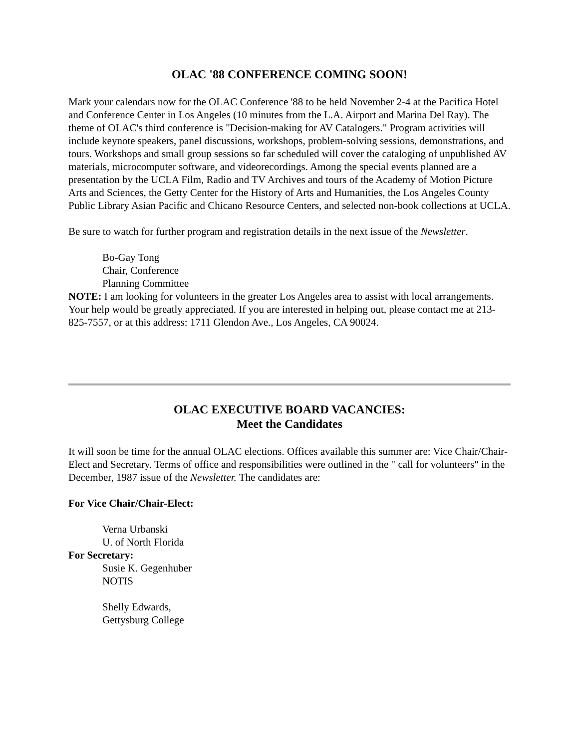OLAC '88 CONFERENCE COMING SOON!
Mark your calendars now for the OLAC Conference '88 to be held November 2-4 at the Pacifica Hotel and Conference Center in Los Angeles (10 minutes from the L.A. Airport and Marina Del Ray). The theme of OLAC's third conference is "Decision-making for AV Catalogers." Program activities will include keynote speakers, panel discussions, workshops, problem-solving sessions, demonstrations, and tours. Workshops and small group sessions so far scheduled will cover the cataloging of unpublished AV materials, microcomputer software, and videorecordings. Among the special events planned are a presentation by the UCLA Film, Radio and TV Archives and tours of the Academy of Motion Picture Arts and Sciences, the Getty Center for the History of Arts and Humanities, the Los Angeles County Public Library Asian Pacific and Chicano Resource Centers, and selected non-book collections at UCLA.
Be sure to watch for further program and registration details in the next issue of the Newsletter.
Bo-Gay Tong
Chair, Conference
Planning Committee
NOTE: I am looking for volunteers in the greater Los Angeles area to assist with local arrangements. Your help would be greatly appreciated. If you are interested in helping out, please contact me at 213-825-7557, or at this address: 1711 Glendon Ave., Los Angeles, CA 90024.
OLAC EXECUTIVE BOARD VACANCIES:
Meet the Candidates
It will soon be time for the annual OLAC elections. Offices available this summer are: Vice Chair/Chair-Elect and Secretary. Terms of office and responsibilities were outlined in the " call for volunteers" in the December, 1987 issue of the Newsletter. The candidates are:
For Vice Chair/Chair-Elect:
Verna Urbanski
U. of North Florida
For Secretary:
Susie K. Gegenhuber
NOTIS
Shelly Edwards,
Gettysburg College